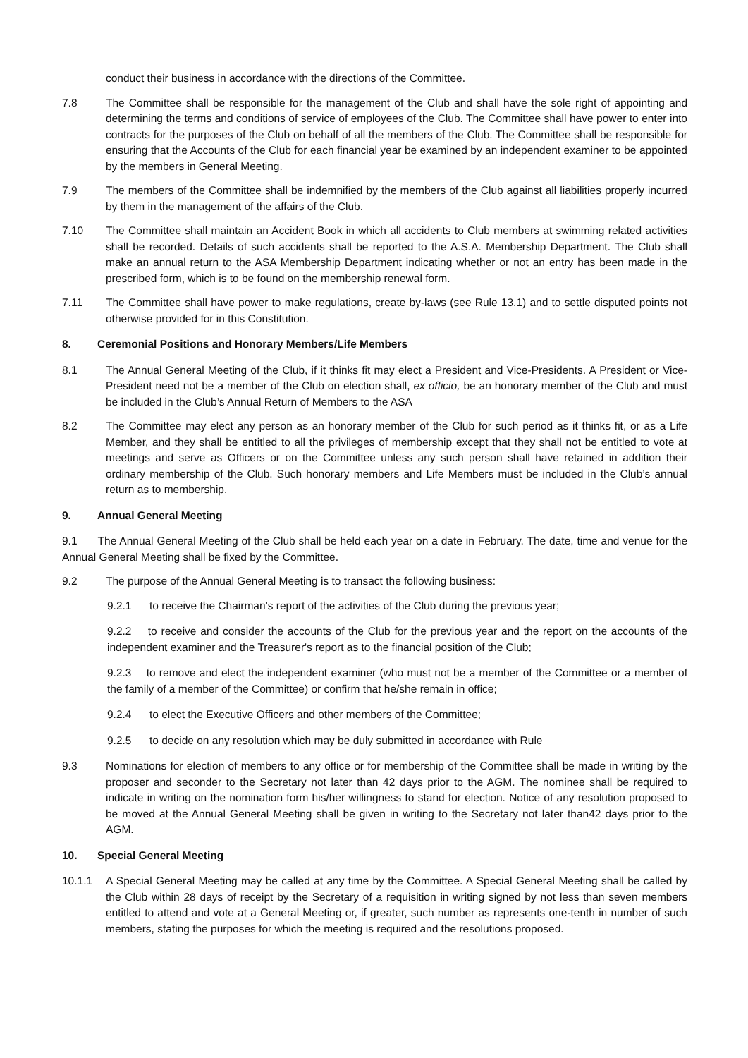conduct their business in accordance with the directions of the Committee.
7.8 The Committee shall be responsible for the management of the Club and shall have the sole right of appointing and determining the terms and conditions of service of employees of the Club. The Committee shall have power to enter into contracts for the purposes of the Club on behalf of all the members of the Club. The Committee shall be responsible for ensuring that the Accounts of the Club for each financial year be examined by an independent examiner to be appointed by the members in General Meeting.
7.9 The members of the Committee shall be indemnified by the members of the Club against all liabilities properly incurred by them in the management of the affairs of the Club.
7.10 The Committee shall maintain an Accident Book in which all accidents to Club members at swimming related activities shall be recorded. Details of such accidents shall be reported to the A.S.A. Membership Department. The Club shall make an annual return to the ASA Membership Department indicating whether or not an entry has been made in the prescribed form, which is to be found on the membership renewal form.
7.11 The Committee shall have power to make regulations, create by-laws (see Rule 13.1) and to settle disputed points not otherwise provided for in this Constitution.
8. Ceremonial Positions and Honorary Members/Life Members
8.1 The Annual General Meeting of the Club, if it thinks fit may elect a President and Vice-Presidents. A President or Vice-President need not be a member of the Club on election shall, ex officio, be an honorary member of the Club and must be included in the Club’s Annual Return of Members to the ASA
8.2 The Committee may elect any person as an honorary member of the Club for such period as it thinks fit, or as a Life Member, and they shall be entitled to all the privileges of membership except that they shall not be entitled to vote at meetings and serve as Officers or on the Committee unless any such person shall have retained in addition their ordinary membership of the Club. Such honorary members and Life Members must be included in the Club’s annual return as to membership.
9. Annual General Meeting
9.1 The Annual General Meeting of the Club shall be held each year on a date in February. The date, time and venue for the Annual General Meeting shall be fixed by the Committee.
9.2 The purpose of the Annual General Meeting is to transact the following business:
9.2.1 to receive the Chairman’s report of the activities of the Club during the previous year;
9.2.2 to receive and consider the accounts of the Club for the previous year and the report on the accounts of the independent examiner and the Treasurer's report as to the financial position of the Club;
9.2.3 to remove and elect the independent examiner (who must not be a member of the Committee or a member of the family of a member of the Committee) or confirm that he/she remain in office;
9.2.4 to elect the Executive Officers and other members of the Committee;
9.2.5 to decide on any resolution which may be duly submitted in accordance with Rule
9.3 Nominations for election of members to any office or for membership of the Committee shall be made in writing by the proposer and seconder to the Secretary not later than 42 days prior to the AGM. The nominee shall be required to indicate in writing on the nomination form his/her willingness to stand for election. Notice of any resolution proposed to be moved at the Annual General Meeting shall be given in writing to the Secretary not later than42 days prior to the AGM.
10. Special General Meeting
10.1.1 A Special General Meeting may be called at any time by the Committee. A Special General Meeting shall be called by the Club within 28 days of receipt by the Secretary of a requisition in writing signed by not less than seven members entitled to attend and vote at a General Meeting or, if greater, such number as represents one-tenth in number of such members, stating the purposes for which the meeting is required and the resolutions proposed.